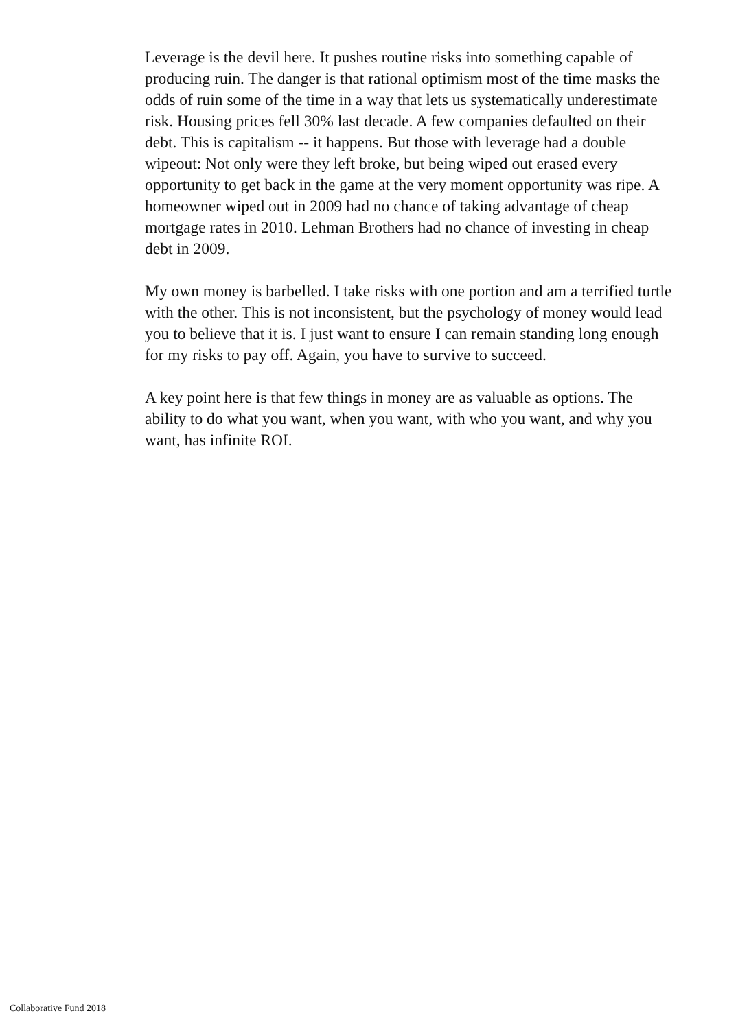Leverage is the devil here. It pushes routine risks into something capable of producing ruin. The danger is that rational optimism most of the time masks the odds of ruin some of the time in a way that lets us systematically underestimate risk. Housing prices fell 30% last decade. A few companies defaulted on their debt. This is capitalism -- it happens. But those with leverage had a double wipeout: Not only were they left broke, but being wiped out erased every opportunity to get back in the game at the very moment opportunity was ripe. A homeowner wiped out in 2009 had no chance of taking advantage of cheap mortgage rates in 2010. Lehman Brothers had no chance of investing in cheap debt in 2009.
My own money is barbelled. I take risks with one portion and am a terrified turtle with the other. This is not inconsistent, but the psychology of money would lead you to believe that it is. I just want to ensure I can remain standing long enough for my risks to pay off. Again, you have to survive to succeed.
A key point here is that few things in money are as valuable as options. The ability to do what you want, when you want, with who you want, and why you want, has infinite ROI.
Collaborative Fund 2018